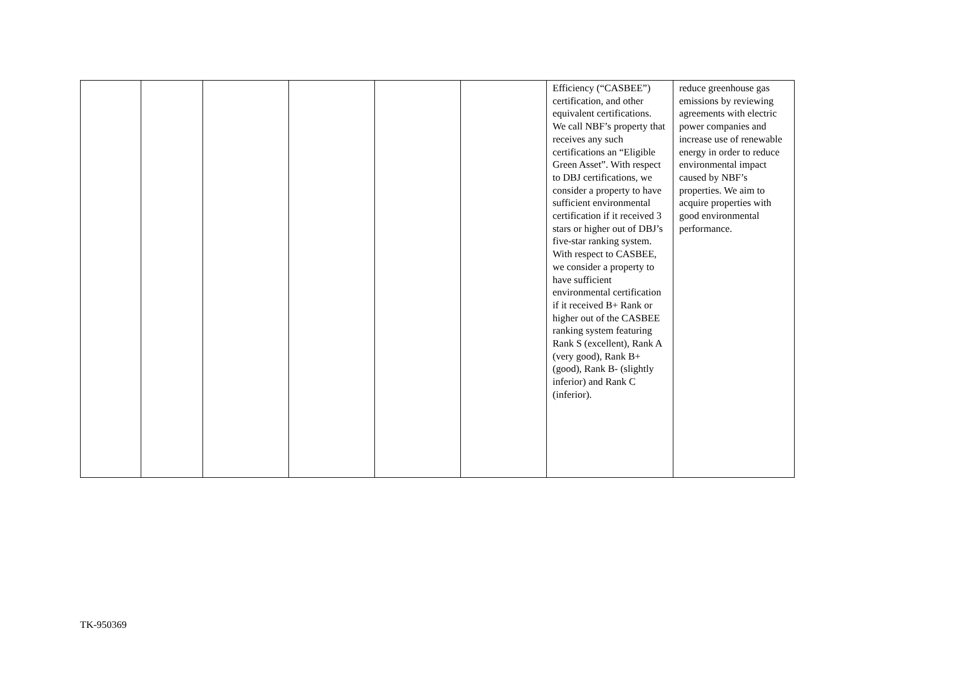| | | | | | | Efficiency (“CASBEE”) certification, and other equivalent certifications. We call NBF’s property that receives any such certifications an “Eligible Green Asset”. With respect to DBJ certifications, we consider a property to have sufficient environmental certification if it received 3 stars or higher out of DBJ’s five-star ranking system. With respect to CASBEE, we consider a property to have sufficient environmental certification if it received B+ Rank or higher out of the CASBEE ranking system featuring Rank S (excellent), Rank A (very good), Rank B+ (good), Rank B- (slightly inferior) and Rank C (inferior). | reduce greenhouse gas emissions by reviewing agreements with electric power companies and increase use of renewable energy in order to reduce environmental impact caused by NBF’s properties. We aim to acquire properties with good environmental performance. |
TK-950369